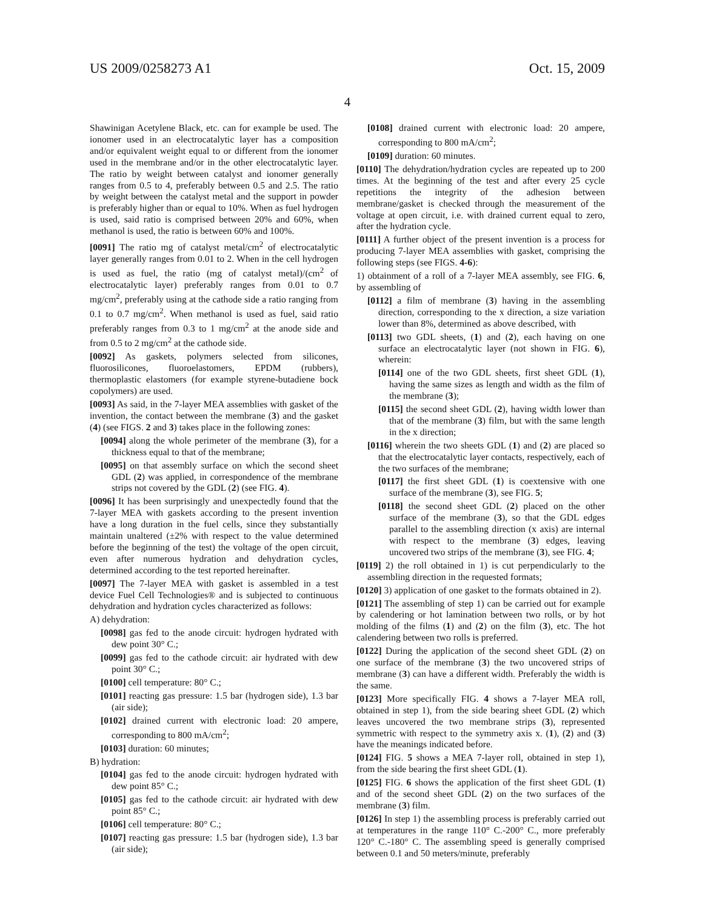US 2009/0258273 A1 Oct. 15, 2009
4
Shawinigan Acetylene Black, etc. can for example be used. The ionomer used in an electrocatalytic layer has a composition and/or equivalent weight equal to or different from the ionomer used in the membrane and/or in the other electrocatalytic layer. The ratio by weight between catalyst and ionomer generally ranges from 0.5 to 4, preferably between 0.5 and 2.5. The ratio by weight between the catalyst metal and the support in powder is preferably higher than or equal to 10%. When as fuel hydrogen is used, said ratio is comprised between 20% and 60%, when methanol is used, the ratio is between 60% and 100%.
[0091] The ratio mg of catalyst metal/cm<sup>2</sup> of electrocatalytic layer generally ranges from 0.01 to 2. When in the cell hydrogen is used as fuel, the ratio (mg of catalyst metal)/(cm<sup>2</sup> of electrocatalytic layer) preferably ranges from 0.01 to 0.7 mg/cm<sup>2</sup>, preferably using at the cathode side a ratio ranging from 0.1 to 0.7 mg/cm<sup>2</sup>. When methanol is used as fuel, said ratio preferably ranges from 0.3 to 1 mg/cm<sup>2</sup> at the anode side and from 0.5 to 2 mg/cm<sup>2</sup> at the cathode side.
[0092] As gaskets, polymers selected from silicones, fluorosilicones, fluoroelastomers, EPDM (rubbers), thermoplastic elastomers (for example styrene-butadiene bock copolymers) are used.
[0093] As said, in the 7-layer MEA assemblies with gasket of the invention, the contact between the membrane (3) and the gasket (4) (see FIGS. 2 and 3) takes place in the following zones:
[0094] along the whole perimeter of the membrane (3), for a thickness equal to that of the membrane;
[0095] on that assembly surface on which the second sheet GDL (2) was applied, in correspondence of the membrane strips not covered by the GDL (2) (see FIG. 4).
[0096] It has been surprisingly and unexpectedly found that the 7-layer MEA with gaskets according to the present invention have a long duration in the fuel cells, since they substantially maintain unaltered (±2% with respect to the value determined before the beginning of the test) the voltage of the open circuit, even after numerous hydration and dehydration cycles, determined according to the test reported hereinafter.
[0097] The 7-layer MEA with gasket is assembled in a test device Fuel Cell Technologies® and is subjected to continuous dehydration and hydration cycles characterized as follows:
A) dehydration:
[0098] gas fed to the anode circuit: hydrogen hydrated with dew point 30° C.;
[0099] gas fed to the cathode circuit: air hydrated with dew point 30° C.;
[0100] cell temperature: 80° C.;
[0101] reacting gas pressure: 1.5 bar (hydrogen side), 1.3 bar (air side);
[0102] drained current with electronic load: 20 ampere, corresponding to 800 mA/cm<sup>2</sup>;
[0103] duration: 60 minutes;
B) hydration:
[0104] gas fed to the anode circuit: hydrogen hydrated with dew point 85° C.;
[0105] gas fed to the cathode circuit: air hydrated with dew point 85° C.;
[0106] cell temperature: 80° C.;
[0107] reacting gas pressure: 1.5 bar (hydrogen side), 1.3 bar (air side);
[0108] drained current with electronic load: 20 ampere, corresponding to 800 mA/cm<sup>2</sup>;
[0109] duration: 60 minutes.
[0110] The dehydration/hydration cycles are repeated up to 200 times. At the beginning of the test and after every 25 cycle repetitions the integrity of the adhesion between membrane/gasket is checked through the measurement of the voltage at open circuit, i.e. with drained current equal to zero, after the hydration cycle.
[0111] A further object of the present invention is a process for producing 7-layer MEA assemblies with gasket, comprising the following steps (see FIGS. 4-6):
1) obtainment of a roll of a 7-layer MEA assembly, see FIG. 6, by assembling of
[0112] a film of membrane (3) having in the assembling direction, corresponding to the x direction, a size variation lower than 8%, determined as above described, with
[0113] two GDL sheets, (1) and (2), each having on one surface an electrocatalytic layer (not shown in FIG. 6), wherein:
[0114] one of the two GDL sheets, first sheet GDL (1), having the same sizes as length and width as the film of the membrane (3);
[0115] the second sheet GDL (2), having width lower than that of the membrane (3) film, but with the same length in the x direction;
[0116] wherein the two sheets GDL (1) and (2) are placed so that the electrocatalytic layer contacts, respectively, each of the two surfaces of the membrane;
[0117] the first sheet GDL (1) is coextensive with one surface of the membrane (3), see FIG. 5;
[0118] the second sheet GDL (2) placed on the other surface of the membrane (3), so that the GDL edges parallel to the assembling direction (x axis) are internal with respect to the membrane (3) edges, leaving uncovered two strips of the membrane (3), see FIG. 4;
[0119] 2) the roll obtained in 1) is cut perpendicularly to the assembling direction in the requested formats;
[0120] 3) application of one gasket to the formats obtained in 2).
[0121] The assembling of step 1) can be carried out for example by calendering or hot lamination between two rolls, or by hot molding of the films (1) and (2) on the film (3), etc. The hot calendering between two rolls is preferred.
[0122] During the application of the second sheet GDL (2) on one surface of the membrane (3) the two uncovered strips of membrane (3) can have a different width. Preferably the width is the same.
[0123] More specifically FIG. 4 shows a 7-layer MEA roll, obtained in step 1), from the side bearing sheet GDL (2) which leaves uncovered the two membrane strips (3), represented symmetric with respect to the symmetry axis x. (1), (2) and (3) have the meanings indicated before.
[0124] FIG. 5 shows a MEA 7-layer roll, obtained in step 1), from the side bearing the first sheet GDL (1).
[0125] FIG. 6 shows the application of the first sheet GDL (1) and of the second sheet GDL (2) on the two surfaces of the membrane (3) film.
[0126] In step 1) the assembling process is preferably carried out at temperatures in the range 110° C.-200° C., more preferably 120° C.-180° C. The assembling speed is generally comprised between 0.1 and 50 meters/minute, preferably